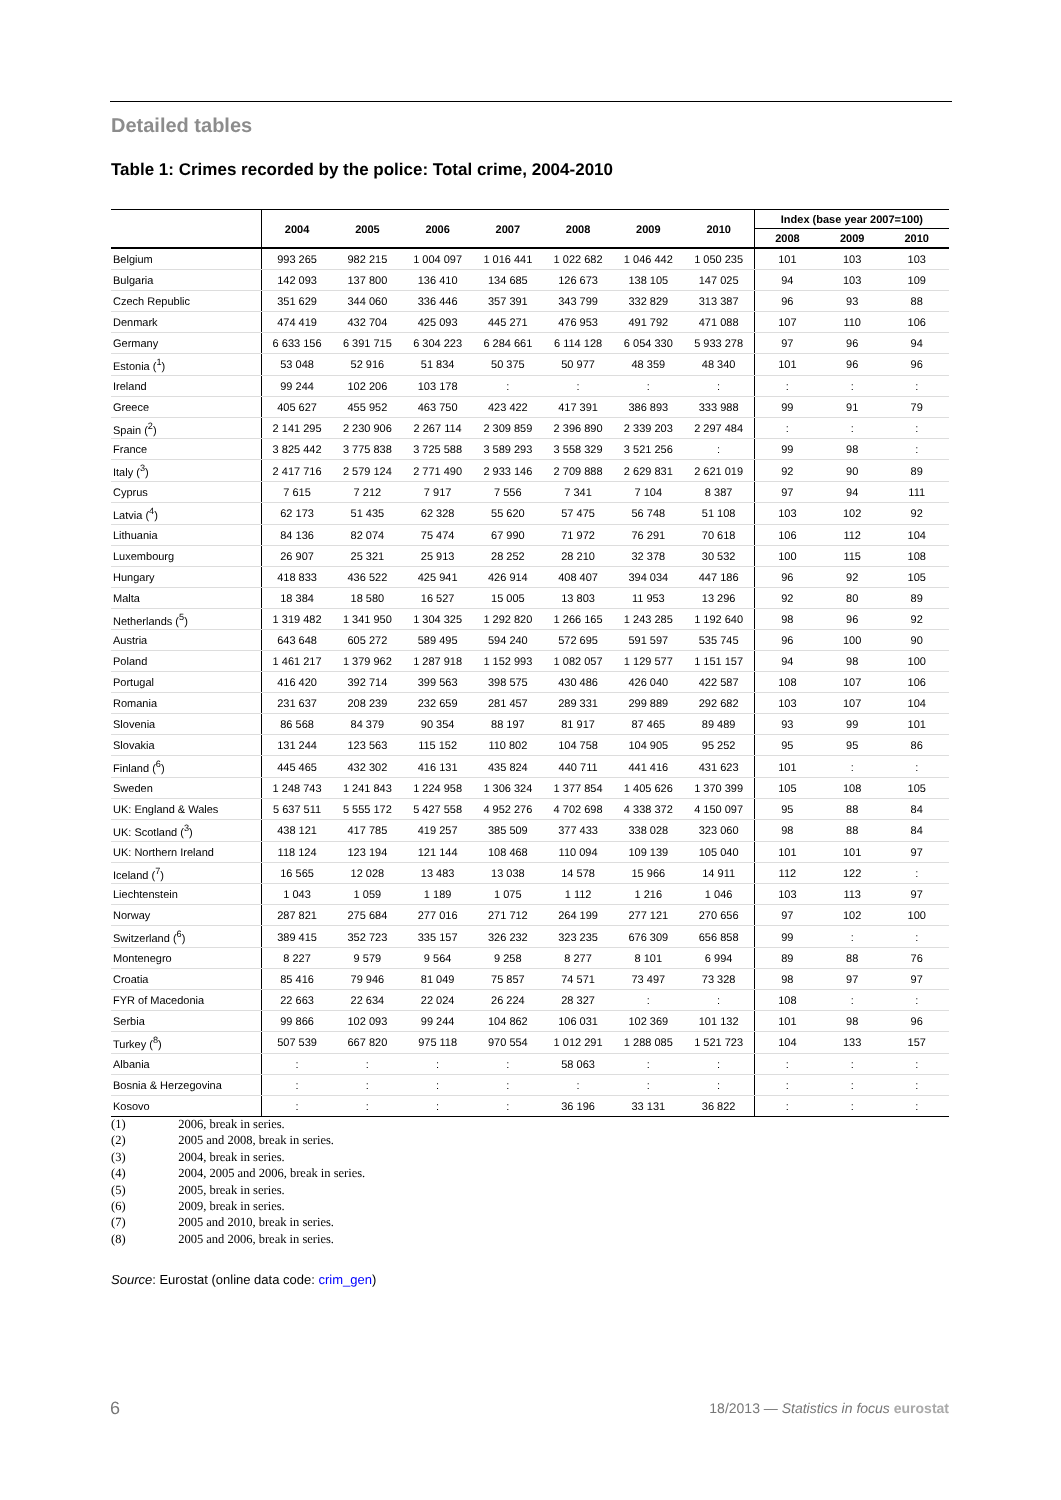Detailed tables
Table 1: Crimes recorded by the police: Total crime, 2004-2010
| | 2004 | 2005 | 2006 | 2007 | 2008 | 2009 | 2010 | Index (base year 2007=100) | | |
| --- | --- | --- | --- | --- | --- | --- | --- | --- | --- | --- |
| | | | | | | | | 2008 | 2009 | 2010 |
| Belgium | 993 265 | 982 215 | 1 004 097 | 1 016 441 | 1 022 682 | 1 046 442 | 1 050 235 | 101 | 103 | 103 |
| Bulgaria | 142 093 | 137 800 | 136 410 | 134 685 | 126 673 | 138 105 | 147 025 | 94 | 103 | 109 |
| Czech Republic | 351 629 | 344 060 | 336 446 | 357 391 | 343 799 | 332 829 | 313 387 | 96 | 93 | 88 |
| Denmark | 474 419 | 432 704 | 425 093 | 445 271 | 476 953 | 491 792 | 471 088 | 107 | 110 | 106 |
| Germany | 6 633 156 | 6 391 715 | 6 304 223 | 6 284 661 | 6 114 128 | 6 054 330 | 5 933 278 | 97 | 96 | 94 |
| Estonia (<sup>1</sup>) | 53 048 | 52 916 | 51 834 | 50 375 | 50 977 | 48 359 | 48 340 | 101 | 96 | 96 |
| Ireland | 99 244 | 102 206 | 103 178 | : | : | : | : | : | : | : |
| Greece | 405 627 | 455 952 | 463 750 | 423 422 | 417 391 | 386 893 | 333 988 | 99 | 91 | 79 |
| Spain (<sup>2</sup>) | 2 141 295 | 2 230 906 | 2 267 114 | 2 309 859 | 2 396 890 | 2 339 203 | 2 297 484 | : | : | : |
| France | 3 825 442 | 3 775 838 | 3 725 588 | 3 589 293 | 3 558 329 | 3 521 256 | : | 99 | 98 | : |
| Italy (<sup>3</sup>) | 2 417 716 | 2 579 124 | 2 771 490 | 2 933 146 | 2 709 888 | 2 629 831 | 2 621 019 | 92 | 90 | 89 |
| Cyprus | 7 615 | 7 212 | 7 917 | 7 556 | 7 341 | 7 104 | 8 387 | 97 | 94 | 111 |
| Latvia (<sup>4</sup>) | 62 173 | 51 435 | 62 328 | 55 620 | 57 475 | 56 748 | 51 108 | 103 | 102 | 92 |
| Lithuania | 84 136 | 82 074 | 75 474 | 67 990 | 71 972 | 76 291 | 70 618 | 106 | 112 | 104 |
| Luxembourg | 26 907 | 25 321 | 25 913 | 28 252 | 28 210 | 32 378 | 30 532 | 100 | 115 | 108 |
| Hungary | 418 833 | 436 522 | 425 941 | 426 914 | 408 407 | 394 034 | 447 186 | 96 | 92 | 105 |
| Malta | 18 384 | 18 580 | 16 527 | 15 005 | 13 803 | 11 953 | 13 296 | 92 | 80 | 89 |
| Netherlands (<sup>5</sup>) | 1 319 482 | 1 341 950 | 1 304 325 | 1 292 820 | 1 266 165 | 1 243 285 | 1 192 640 | 98 | 96 | 92 |
| Austria | 643 648 | 605 272 | 589 495 | 594 240 | 572 695 | 591 597 | 535 745 | 96 | 100 | 90 |
| Poland | 1 461 217 | 1 379 962 | 1 287 918 | 1 152 993 | 1 082 057 | 1 129 577 | 1 151 157 | 94 | 98 | 100 |
| Portugal | 416 420 | 392 714 | 399 563 | 398 575 | 430 486 | 426 040 | 422 587 | 108 | 107 | 106 |
| Romania | 231 637 | 208 239 | 232 659 | 281 457 | 289 331 | 299 889 | 292 682 | 103 | 107 | 104 |
| Slovenia | 86 568 | 84 379 | 90 354 | 88 197 | 81 917 | 87 465 | 89 489 | 93 | 99 | 101 |
| Slovakia | 131 244 | 123 563 | 115 152 | 110 802 | 104 758 | 104 905 | 95 252 | 95 | 95 | 86 |
| Finland (<sup>6</sup>) | 445 465 | 432 302 | 416 131 | 435 824 | 440 711 | 441 416 | 431 623 | 101 | : | : |
| Sweden | 1 248 743 | 1 241 843 | 1 224 958 | 1 306 324 | 1 377 854 | 1 405 626 | 1 370 399 | 105 | 108 | 105 |
| UK: England & Wales | 5 637 511 | 5 555 172 | 5 427 558 | 4 952 276 | 4 702 698 | 4 338 372 | 4 150 097 | 95 | 88 | 84 |
| UK: Scotland (<sup>3</sup>) | 438 121 | 417 785 | 419 257 | 385 509 | 377 433 | 338 028 | 323 060 | 98 | 88 | 84 |
| UK: Northern Ireland | 118 124 | 123 194 | 121 144 | 108 468 | 110 094 | 109 139 | 105 040 | 101 | 101 | 97 |
| Iceland (<sup>7</sup>) | 16 565 | 12 028 | 13 483 | 13 038 | 14 578 | 15 966 | 14 911 | 112 | 122 | : |
| Liechtenstein | 1 043 | 1 059 | 1 189 | 1 075 | 1 112 | 1 216 | 1 046 | 103 | 113 | 97 |
| Norway | 287 821 | 275 684 | 277 016 | 271 712 | 264 199 | 277 121 | 270 656 | 97 | 102 | 100 |
| Switzerland (<sup>6</sup>) | 389 415 | 352 723 | 335 157 | 326 232 | 323 235 | 676 309 | 656 858 | 99 | : | : |
| Montenegro | 8 227 | 9 579 | 9 564 | 9 258 | 8 277 | 8 101 | 6 994 | 89 | 88 | 76 |
| Croatia | 85 416 | 79 946 | 81 049 | 75 857 | 74 571 | 73 497 | 73 328 | 98 | 97 | 97 |
| FYR of Macedonia | 22 663 | 22 634 | 22 024 | 26 224 | 28 327 | : | : | 108 | : | : |
| Serbia | 99 866 | 102 093 | 99 244 | 104 862 | 106 031 | 102 369 | 101 132 | 101 | 98 | 96 |
| Turkey (<sup>8</sup>) | 507 539 | 667 820 | 975 118 | 970 554 | 1 012 291 | 1 288 085 | 1 521 723 | 104 | 133 | 157 |
| Albania | : | : | : | : | 58 063 | : | : | : | : | : |
| Bosnia & Herzegovina | : | : | : | : | : | : | : | : | : | : |
| Kosovo | : | : | : | : | 36 196 | 33 131 | 36 822 | : | : | : |
(1) 2006, break in series.
(2) 2005 and 2008, break in series.
(3) 2004, break in series.
(4) 2004, 2005 and 2006, break in series.
(5) 2005, break in series.
(6) 2009, break in series.
(7) 2005 and 2010, break in series.
(8) 2005 and 2006, break in series.
Source: Eurostat (online data code: crim_gen)
6
18/2013 — Statistics in focus eurostat